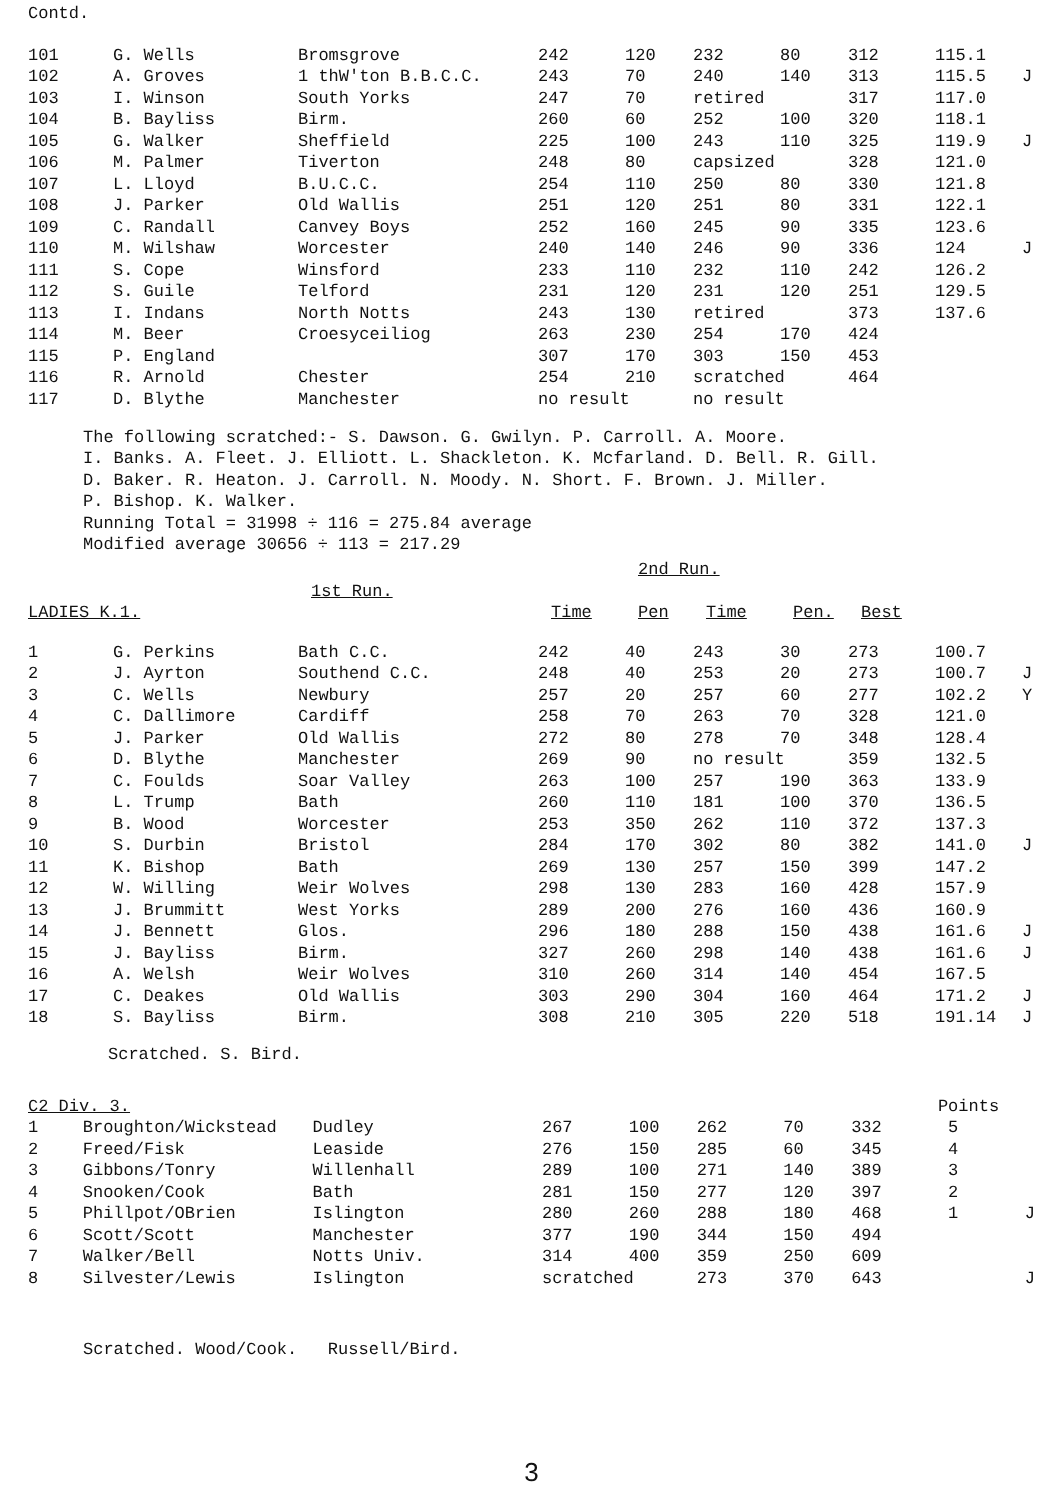Contd.
| 101 | G. Wells | Bromsgrove | 242 | 120 | 232 | 80 | 312 | 115.1 | |
| 102 | A. Groves | 1 thW'ton B.B.C.C. | 243 | 70 | 240 | 140 | 313 | 115.5 | J |
| 103 | I. Winson | South Yorks | 247 | 70 | retired | | 317 | 117.0 | |
| 104 | B. Bayliss | Birm. | 260 | 60 | 252 | 100 | 320 | 118.1 | |
| 105 | G. Walker | Sheffield | 225 | 100 | 243 | 110 | 325 | 119.9 | J |
| 106 | M. Palmer | Tiverton | 248 | 80 | capsized | | 328 | 121.0 | |
| 107 | L. Lloyd | B.U.C.C. | 254 | 110 | 250 | 80 | 330 | 121.8 | |
| 108 | J. Parker | Old Wallis | 251 | 120 | 251 | 80 | 331 | 122.1 | |
| 109 | C. Randall | Canvey Boys | 252 | 160 | 245 | 90 | 335 | 123.6 | |
| 110 | M. Wilshaw | Worcester | 240 | 140 | 246 | 90 | 336 | 124 | J |
| 111 | S. Cope | Winsford | 233 | 110 | 232 | 110 | 242 | 126.2 | |
| 112 | S. Guile | Telford | 231 | 120 | 231 | 120 | 251 | 129.5 | |
| 113 | I. Indans | North Notts | 243 | 130 | retired | | 373 | 137.6 | |
| 114 | M. Beer | Croesyceiliog | 263 | 230 | 254 | 170 | 424 | | |
| 115 | P. England | | 307 | 170 | 303 | 150 | 453 | | |
| 116 | R. Arnold | Chester | 254 | 210 | scratched | | 464 | | |
| 117 | D. Blythe | Manchester | no result | | no result | | | | |
The following scratched:- S. Dawson. G. Gwilyn. P. Carroll. A. Moore.
I. Banks. A. Fleet. J. Elliott. L. Shackleton. K. Mcfarland. D. Bell. R. Gill.
D. Baker. R. Heaton. J. Carroll. N. Moody. N. Short. F. Brown. J. Miller.
P. Bishop. K. Walker.
Running Total = 31998 ÷ 116 = 275.84 average
Modified average 30656 ÷ 113 = 217.29
| | | | | 2nd Run. | | | | |
| | | 1st Run. | | | | | | |
| LADIES K.1. | | | Time | Pen | Time | Pen. | Best | |
| 1 | G. Perkins | Bath C.C. | 242 | 40 | 243 | 30 | 273 | 100.7 | |
| 2 | J. Ayrton | Southend C.C. | 248 | 40 | 253 | 20 | 273 | 100.7 | J |
| 3 | C. Wells | Newbury | 257 | 20 | 257 | 60 | 277 | 102.2 | Y |
| 4 | C. Dallimore | Cardiff | 258 | 70 | 263 | 70 | 328 | 121.0 | |
| 5 | J. Parker | Old Wallis | 272 | 80 | 278 | 70 | 348 | 128.4 | |
| 6 | D. Blythe | Manchester | 269 | 90 | no result | | 359 | 132.5 | |
| 7 | C. Foulds | Soar Valley | 263 | 100 | 257 | 190 | 363 | 133.9 | |
| 8 | L. Trump | Bath | 260 | 110 | 181 | 100 | 370 | 136.5 | |
| 9 | B. Wood | Worcester | 253 | 350 | 262 | 110 | 372 | 137.3 | |
| 10 | S. Durbin | Bristol | 284 | 170 | 302 | 80 | 382 | 141.0 | J |
| 11 | K. Bishop | Bath | 269 | 130 | 257 | 150 | 399 | 147.2 | |
| 12 | W. Willing | Weir Wolves | 298 | 130 | 283 | 160 | 428 | 157.9 | |
| 13 | J. Brummitt | West Yorks | 289 | 200 | 276 | 160 | 436 | 160.9 | |
| 14 | J. Bennett | Glos. | 296 | 180 | 288 | 150 | 438 | 161.6 | J |
| 15 | J. Bayliss | Birm. | 327 | 260 | 298 | 140 | 438 | 161.6 | J |
| 16 | A. Welsh | Weir Wolves | 310 | 260 | 314 | 140 | 454 | 167.5 | |
| 17 | C. Deakes | Old Wallis | 303 | 290 | 304 | 160 | 464 | 171.2 | J |
| 18 | S. Bayliss | Birm. | 308 | 210 | 305 | 220 | 518 | 191.14 | J |
Scratched. S. Bird.
| C2 Div. 3. | | | | | | | | Points | |
| 1 | Broughton/Wickstead | Dudley | 267 | 100 | 262 | 70 | 332 | 5 | |
| 2 | Freed/Fisk | Leaside | 276 | 150 | 285 | 60 | 345 | 4 | |
| 3 | Gibbons/Tonry | Willenhall | 289 | 100 | 271 | 140 | 389 | 3 | |
| 4 | Snooken/Cook | Bath | 281 | 150 | 277 | 120 | 397 | 2 | |
| 5 | Phillpot/OBrien | Islington | 280 | 260 | 288 | 180 | 468 | 1 | J |
| 6 | Scott/Scott | Manchester | 377 | 190 | 344 | 150 | 494 | | |
| 7 | Walker/Bell | Notts Univ. | 314 | 400 | 359 | 250 | 609 | | |
| 8 | Silvester/Lewis | Islington | scratched | | 273 | 370 | 643 | | J |
Scratched. Wood/Cook. Russell/Bird.
3